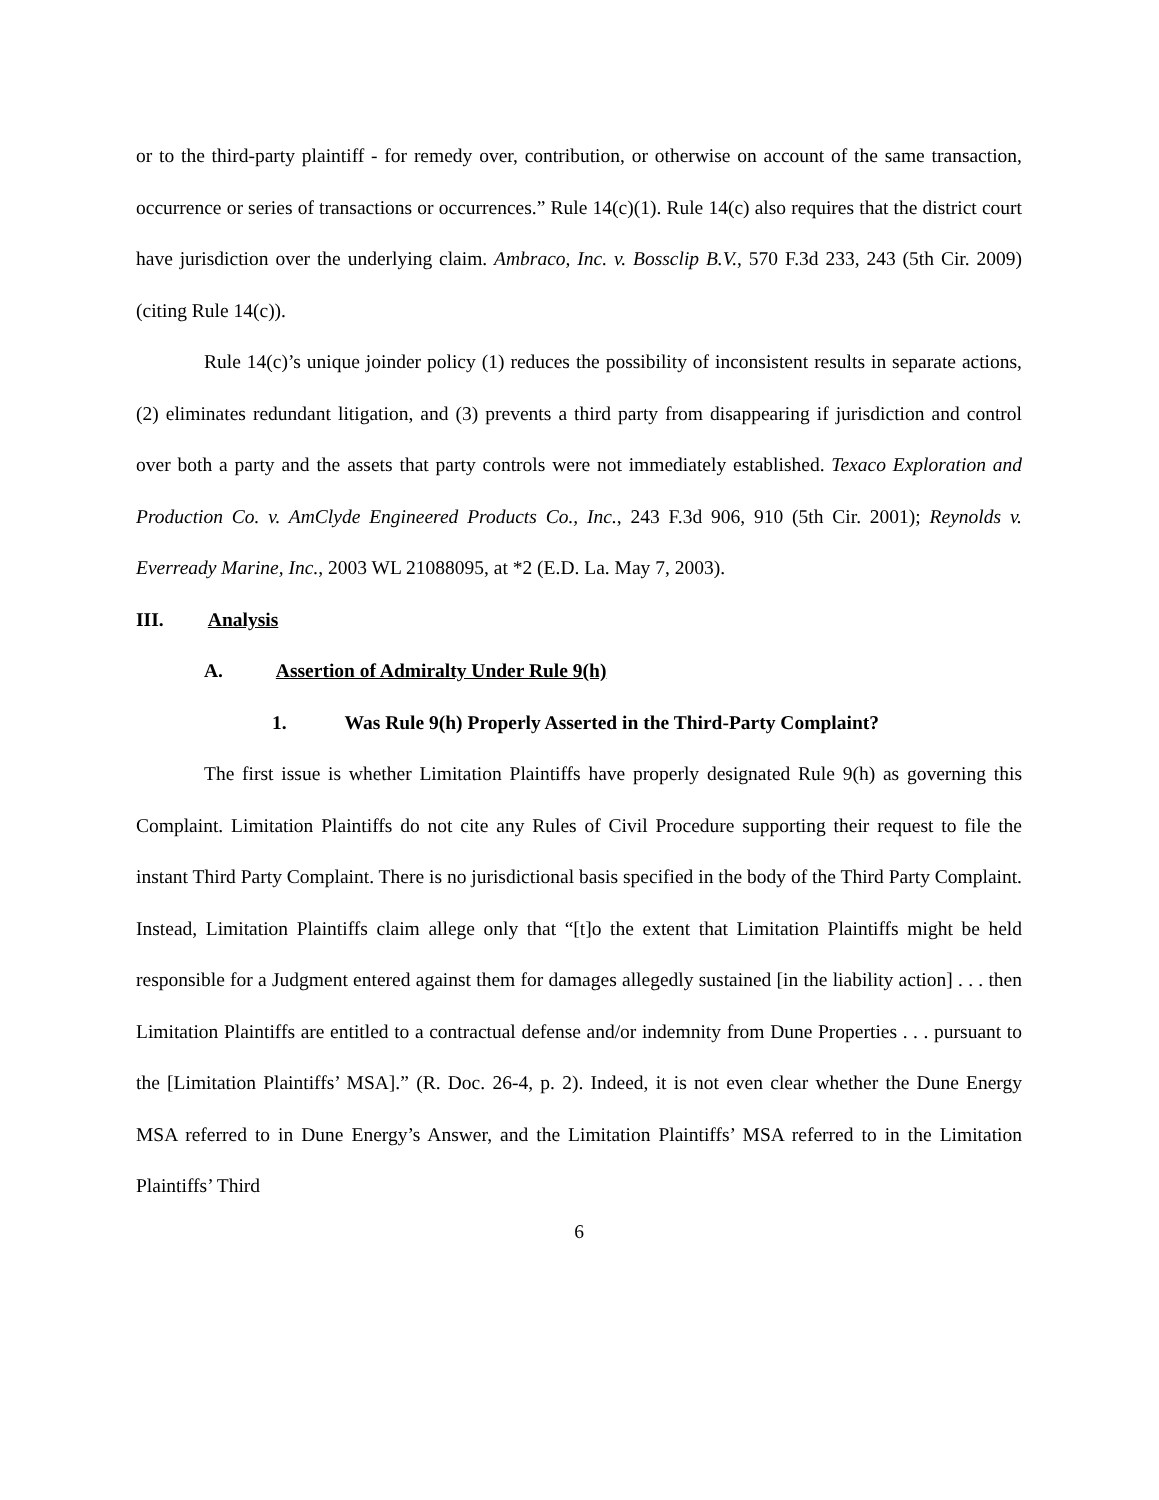or to the third-party plaintiff - for remedy over, contribution, or otherwise on account of the same transaction, occurrence or series of transactions or occurrences.” Rule 14(c)(1). Rule 14(c) also requires that the district court have jurisdiction over the underlying claim. Ambraco, Inc. v. Bossclip B.V., 570 F.3d 233, 243 (5th Cir. 2009) (citing Rule 14(c)).
Rule 14(c)’s unique joinder policy (1) reduces the possibility of inconsistent results in separate actions, (2) eliminates redundant litigation, and (3) prevents a third party from disappearing if jurisdiction and control over both a party and the assets that party controls were not immediately established. Texaco Exploration and Production Co. v. AmClyde Engineered Products Co., Inc., 243 F.3d 906, 910 (5th Cir. 2001); Reynolds v. Everready Marine, Inc., 2003 WL 21088095, at *2 (E.D. La. May 7, 2003).
III. Analysis
A. Assertion of Admiralty Under Rule 9(h)
1. Was Rule 9(h) Properly Asserted in the Third-Party Complaint?
The first issue is whether Limitation Plaintiffs have properly designated Rule 9(h) as governing this Complaint. Limitation Plaintiffs do not cite any Rules of Civil Procedure supporting their request to file the instant Third Party Complaint. There is no jurisdictional basis specified in the body of the Third Party Complaint. Instead, Limitation Plaintiffs claim allege only that “[t]o the extent that Limitation Plaintiffs might be held responsible for a Judgment entered against them for damages allegedly sustained [in the liability action] . . . then Limitation Plaintiffs are entitled to a contractual defense and/or indemnity from Dune Properties . . . pursuant to the [Limitation Plaintiffs’ MSA].” (R. Doc. 26-4, p. 2). Indeed, it is not even clear whether the Dune Energy MSA referred to in Dune Energy’s Answer, and the Limitation Plaintiffs’ MSA referred to in the Limitation Plaintiffs’ Third
6